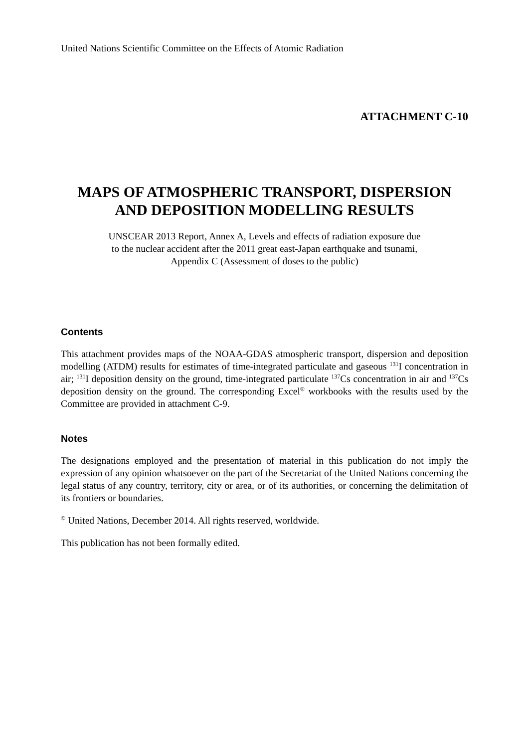United Nations Scientific Committee on the Effects of Atomic Radiation
ATTACHMENT C-10
MAPS OF ATMOSPHERIC TRANSPORT, DISPERSION
AND DEPOSITION MODELLING RESULTS
UNSCEAR 2013 Report, Annex A, Levels and effects of radiation exposure due
to the nuclear accident after the 2011 great east-Japan earthquake and tsunami,
Appendix C (Assessment of doses to the public)
Contents
This attachment provides maps of the NOAA-GDAS atmospheric transport, dispersion and deposition modelling (ATDM) results for estimates of time-integrated particulate and gaseous <sup>131</sup>I concentration in air; <sup>131</sup>I deposition density on the ground, time-integrated particulate <sup>137</sup>Cs concentration in air and <sup>137</sup>Cs deposition density on the ground. The corresponding Excel<sup>®</sup> workbooks with the results used by the Committee are provided in attachment C-9.
Notes
The designations employed and the presentation of material in this publication do not imply the expression of any opinion whatsoever on the part of the Secretariat of the United Nations concerning the legal status of any country, territory, city or area, or of its authorities, or concerning the delimitation of its frontiers or boundaries.
<sup>©</sup> United Nations, December 2014. All rights reserved, worldwide.
This publication has not been formally edited.